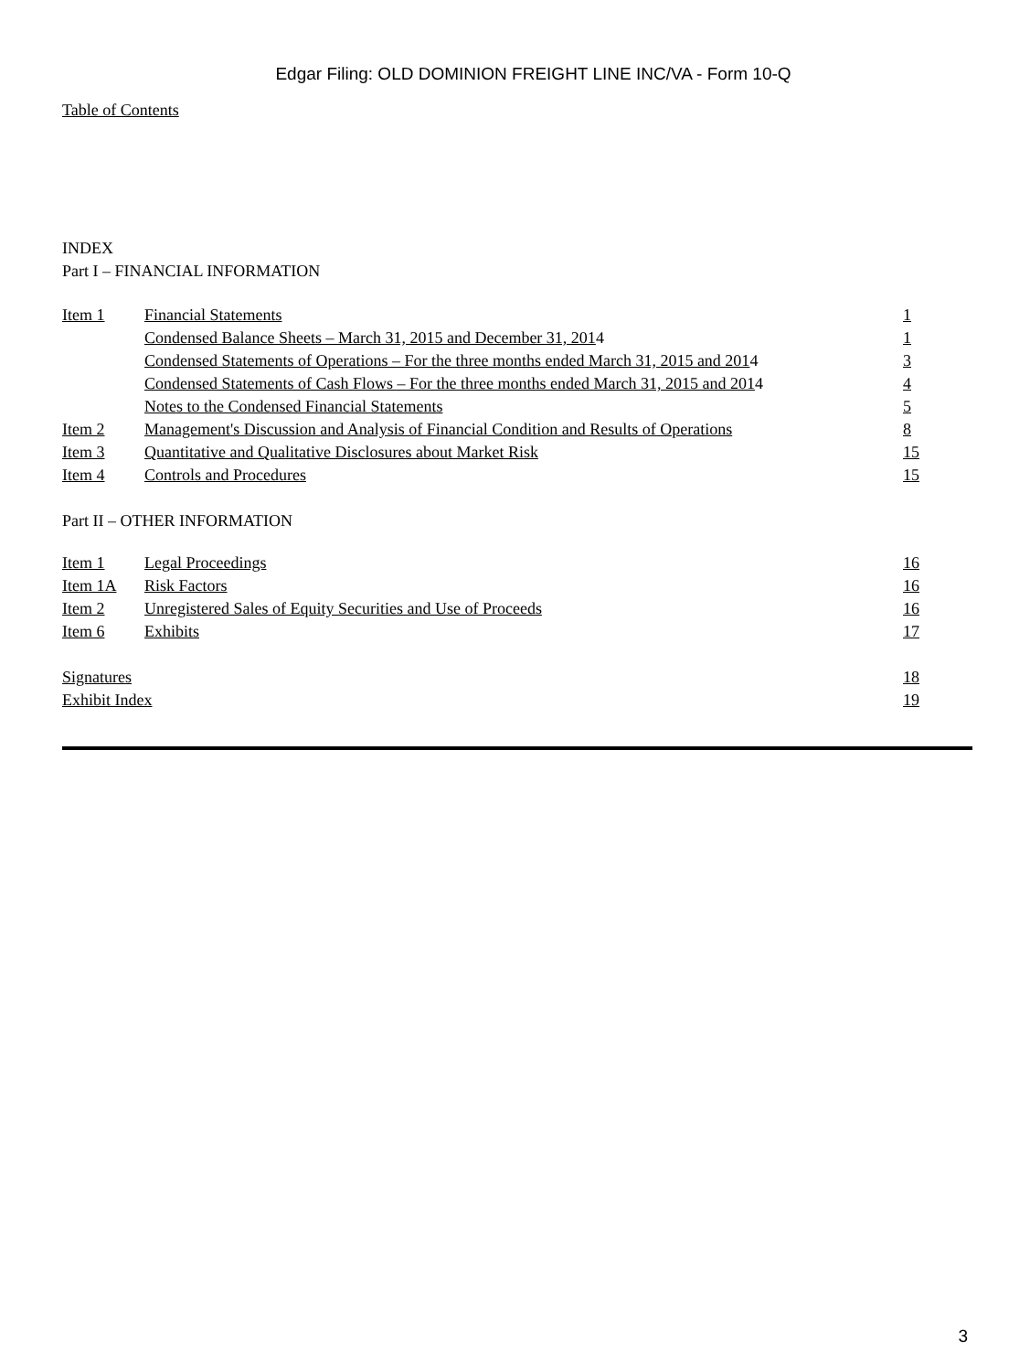Edgar Filing: OLD DOMINION FREIGHT LINE INC/VA - Form 10-Q
Table of Contents
INDEX
Part I – FINANCIAL INFORMATION
| Item 1 | Financial Statements | 1 |
| | Condensed Balance Sheets – March 31, 2015 and December 31, 201 4 | 1 |
| | Condensed Statements of Operations – For the three months ended March 31, 2015 and 201 4 | 3 |
| | Condensed Statements of Cash Flows – For the three months ended March 31, 2015 and 201 4 | 4 |
| | Notes to the Condensed Financial Statements | 5 |
| Item 2 | Management's Discussion and Analysis of Financial Condition and Results of Operations | 8 |
| Item 3 | Quantitative and Qualitative Disclosures about Market Risk | 15 |
| Item 4 | Controls and Procedures | 15 |
Part II – OTHER INFORMATION
| Item 1 | Legal Proceedings | 16 |
| Item 1A | Risk Factors | 16 |
| Item 2 | Unregistered Sales of Equity Securities and Use of Proceeds | 16 |
| Item 6 | Exhibits | 17 |
| Signatures | 18 |
| Exhibit Index | 19 |
3